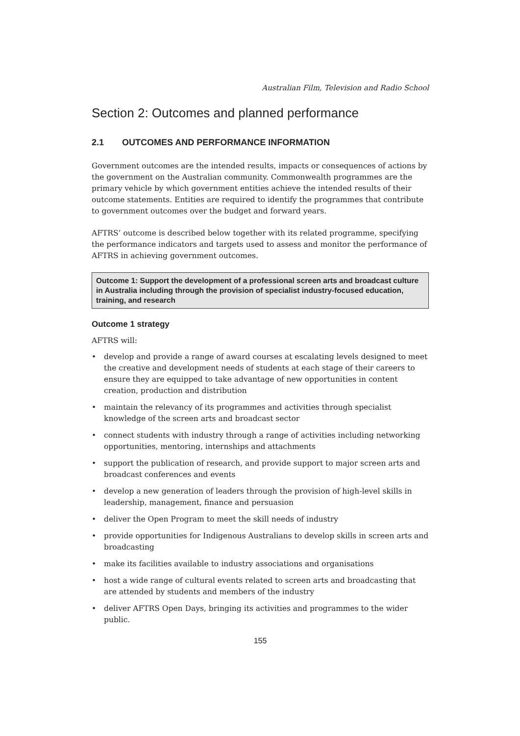Australian Film, Television and Radio School
Section 2: Outcomes and planned performance
2.1 OUTCOMES AND PERFORMANCE INFORMATION
Government outcomes are the intended results, impacts or consequences of actions by the government on the Australian community. Commonwealth programmes are the primary vehicle by which government entities achieve the intended results of their outcome statements. Entities are required to identify the programmes that contribute to government outcomes over the budget and forward years.
AFTRS’ outcome is described below together with its related programme, specifying the performance indicators and targets used to assess and monitor the performance of AFTRS in achieving government outcomes.
Outcome 1: Support the development of a professional screen arts and broadcast culture in Australia including through the provision of specialist industry-focused education, training, and research
Outcome 1 strategy
AFTRS will:
• develop and provide a range of award courses at escalating levels designed to meet the creative and development needs of students at each stage of their careers to ensure they are equipped to take advantage of new opportunities in content creation, production and distribution
• maintain the relevancy of its programmes and activities through specialist knowledge of the screen arts and broadcast sector
• connect students with industry through a range of activities including networking opportunities, mentoring, internships and attachments
• support the publication of research, and provide support to major screen arts and broadcast conferences and events
• develop a new generation of leaders through the provision of high-level skills in leadership, management, finance and persuasion
• deliver the Open Program to meet the skill needs of industry
• provide opportunities for Indigenous Australians to develop skills in screen arts and broadcasting
• make its facilities available to industry associations and organisations
• host a wide range of cultural events related to screen arts and broadcasting that are attended by students and members of the industry
• deliver AFTRS Open Days, bringing its activities and programmes to the wider public.
155